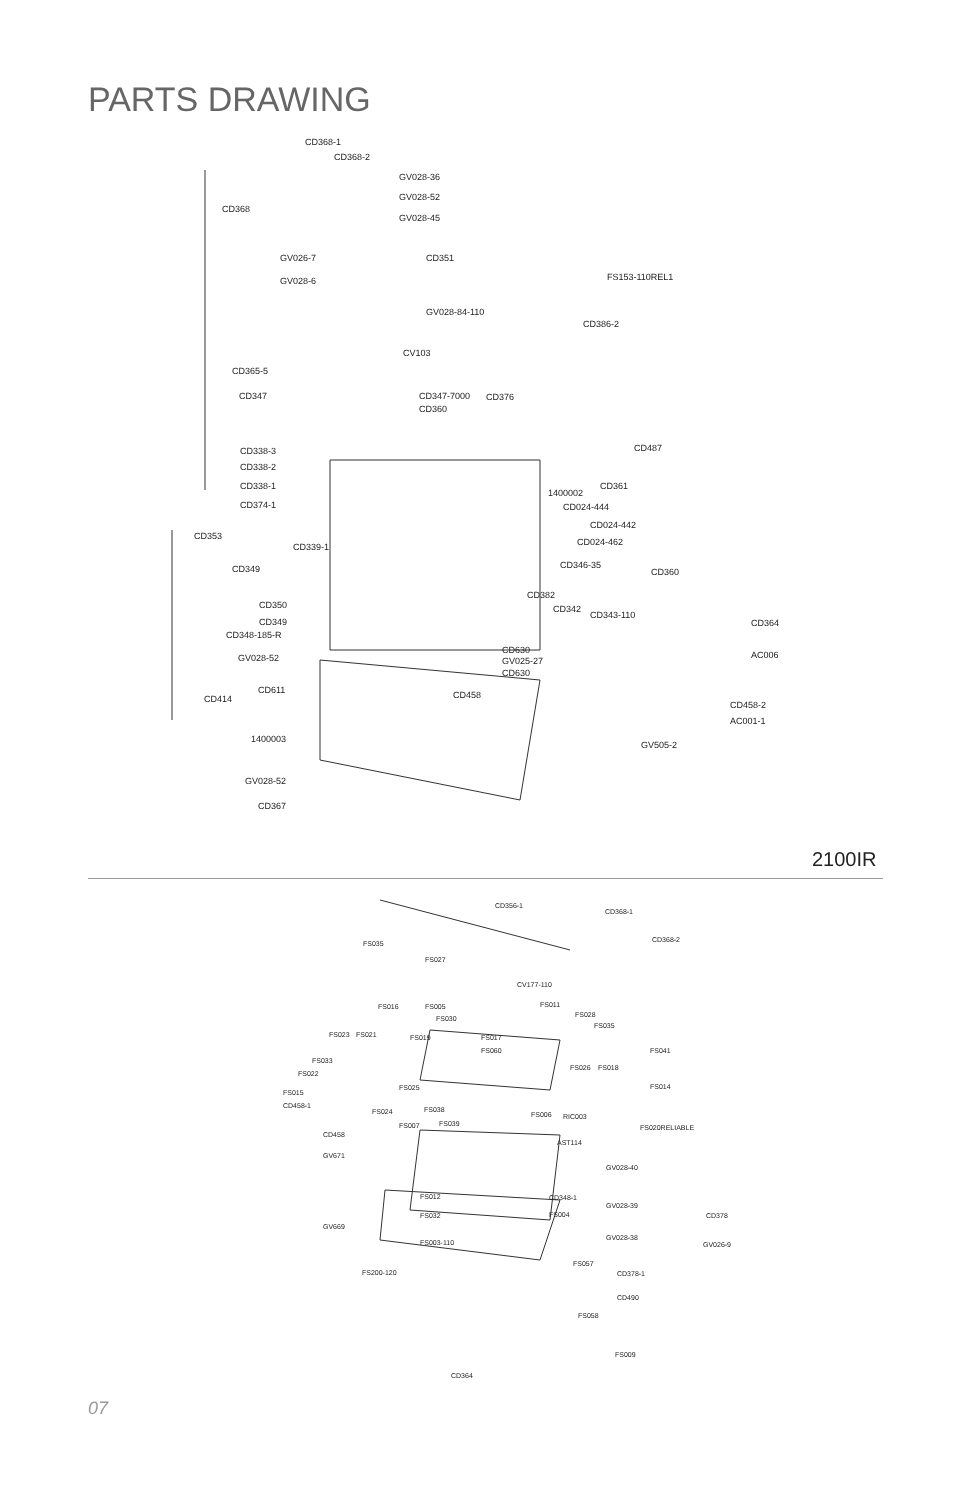PARTS DRAWING
CD368-1
CD368-2
GV028-36
GV028-52
CD368
GV028-45
GV026-7 CD351
FS153-110REL1 GV028-6
GV028-84-110
CD386-2
CV103
CD365-5
CD347 CD347-7000 CD376
CD360
CD487 CD338-3
CD338-2
CD338-1 CD361
1400002
CD374-1 CD024-444
CD024-442
CD353
CD024-462 CD339-1
CD346-35 CD349 CD360
CD382
CD350 CD342
CD343-110
CD349 CD364
CD348-185-R
CD630 AC006 GV028-52 GV025-27
CD630
CD611 CD458 CD414
CD458-2
AC001-1
1400003
GV505-2
GV028-52
CD367
2100IR
CD356-1
CD368-1
CD368-2 FS035
FS027
CV177-110
FS016 FS005 FS011
FS030 FS028
FS035
FS023 FS021 FS019 FS017
FS060 FS041
FS033
FS026 FS018
FS022
FS025 FS014
FS015
CD458-1
FS024 FS038
FS006 RIC003
FS007 FS039 FS020RELIABLE
CD458
AST114
GV671
GV028-40
FS012 CD348-1
GV028-39
FS032 FS004 CD378
GV669
GV028-38
FS003-110 GV026-9
FS057
FS200-120 CD378-1
CD490
FS058
FS009
CD364
07